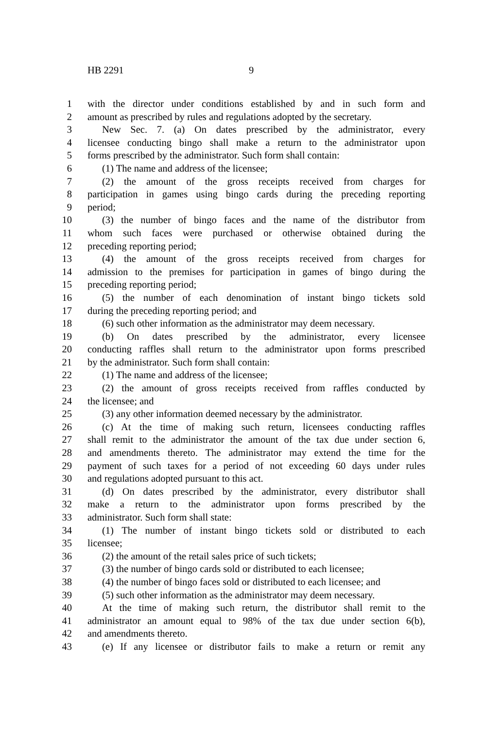HB 2291 9
1 with the director under conditions established by and in such form and
2 amount as prescribed by rules and regulations adopted by the secretary.
3 New Sec. 7. (a) On dates prescribed by the administrator, every
4 licensee conducting bingo shall make a return to the administrator upon
5 forms prescribed by the administrator. Such form shall contain:
6 (1) The name and address of the licensee;
7 (2) the amount of the gross receipts received from charges for
8 participation in games using bingo cards during the preceding reporting
9 period;
10 (3) the number of bingo faces and the name of the distributor from
11 whom such faces were purchased or otherwise obtained during the
12 preceding reporting period;
13 (4) the amount of the gross receipts received from charges for
14 admission to the premises for participation in games of bingo during the
15 preceding reporting period;
16 (5) the number of each denomination of instant bingo tickets sold
17 during the preceding reporting period; and
18 (6) such other information as the administrator may deem necessary.
19 (b) On dates prescribed by the administrator, every licensee
20 conducting raffles shall return to the administrator upon forms prescribed
21 by the administrator. Such form shall contain:
22 (1) The name and address of the licensee;
23 (2) the amount of gross receipts received from raffles conducted by
24 the licensee; and
25 (3) any other information deemed necessary by the administrator.
26 (c) At the time of making such return, licensees conducting raffles
27 shall remit to the administrator the amount of the tax due under section 6,
28 and amendments thereto. The administrator may extend the time for the
29 payment of such taxes for a period of not exceeding 60 days under rules
30 and regulations adopted pursuant to this act.
31 (d) On dates prescribed by the administrator, every distributor shall
32 make a return to the administrator upon forms prescribed by the
33 administrator. Such form shall state:
34 (1) The number of instant bingo tickets sold or distributed to each
35 licensee;
36 (2) the amount of the retail sales price of such tickets;
37 (3) the number of bingo cards sold or distributed to each licensee;
38 (4) the number of bingo faces sold or distributed to each licensee; and
39 (5) such other information as the administrator may deem necessary.
40 At the time of making such return, the distributor shall remit to the
41 administrator an amount equal to 98% of the tax due under section 6(b),
42 and amendments thereto.
43 (e) If any licensee or distributor fails to make a return or remit any